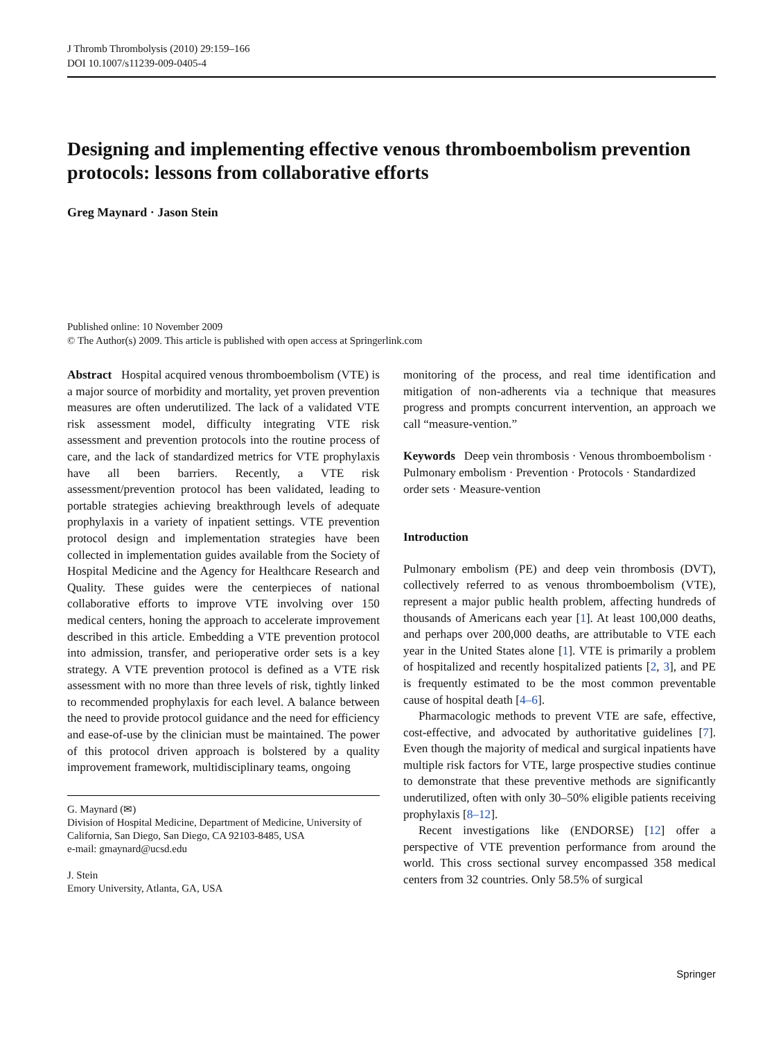J Thromb Thrombolysis (2010) 29:159–166
DOI 10.1007/s11239-009-0405-4
Designing and implementing effective venous thromboembolism prevention protocols: lessons from collaborative efforts
Greg Maynard · Jason Stein
Published online: 10 November 2009
© The Author(s) 2009. This article is published with open access at Springerlink.com
Abstract Hospital acquired venous thromboembolism (VTE) is a major source of morbidity and mortality, yet proven prevention measures are often underutilized. The lack of a validated VTE risk assessment model, difficulty integrating VTE risk assessment and prevention protocols into the routine process of care, and the lack of standardized metrics for VTE prophylaxis have all been barriers. Recently, a VTE risk assessment/prevention protocol has been validated, leading to portable strategies achieving breakthrough levels of adequate prophylaxis in a variety of inpatient settings. VTE prevention protocol design and implementation strategies have been collected in implementation guides available from the Society of Hospital Medicine and the Agency for Healthcare Research and Quality. These guides were the centerpieces of national collaborative efforts to improve VTE involving over 150 medical centers, honing the approach to accelerate improvement described in this article. Embedding a VTE prevention protocol into admission, transfer, and perioperative order sets is a key strategy. A VTE prevention protocol is defined as a VTE risk assessment with no more than three levels of risk, tightly linked to recommended prophylaxis for each level. A balance between the need to provide protocol guidance and the need for efficiency and ease-of-use by the clinician must be maintained. The power of this protocol driven approach is bolstered by a quality improvement framework, multidisciplinary teams, ongoing
G. Maynard (✉)
Division of Hospital Medicine, Department of Medicine, University of California, San Diego, San Diego, CA 92103-8485, USA
e-mail: gmaynard@ucsd.edu
J. Stein
Emory University, Atlanta, GA, USA
monitoring of the process, and real time identification and mitigation of non-adherents via a technique that measures progress and prompts concurrent intervention, an approach we call “measure-vention.”
Keywords Deep vein thrombosis · Venous thromboembolism · Pulmonary embolism · Prevention · Protocols · Standardized order sets · Measure-vention
Introduction
Pulmonary embolism (PE) and deep vein thrombosis (DVT), collectively referred to as venous thromboembolism (VTE), represent a major public health problem, affecting hundreds of thousands of Americans each year [1]. At least 100,000 deaths, and perhaps over 200,000 deaths, are attributable to VTE each year in the United States alone [1]. VTE is primarily a problem of hospitalized and recently hospitalized patients [2, 3], and PE is frequently estimated to be the most common preventable cause of hospital death [4–6].
Pharmacologic methods to prevent VTE are safe, effective, cost-effective, and advocated by authoritative guidelines [7]. Even though the majority of medical and surgical inpatients have multiple risk factors for VTE, large prospective studies continue to demonstrate that these preventive methods are significantly underutilized, often with only 30–50% eligible patients receiving prophylaxis [8–12].
Recent investigations like (ENDORSE) [12] offer a perspective of VTE prevention performance from around the world. This cross sectional survey encompassed 358 medical centers from 32 countries. Only 58.5% of surgical
Springer